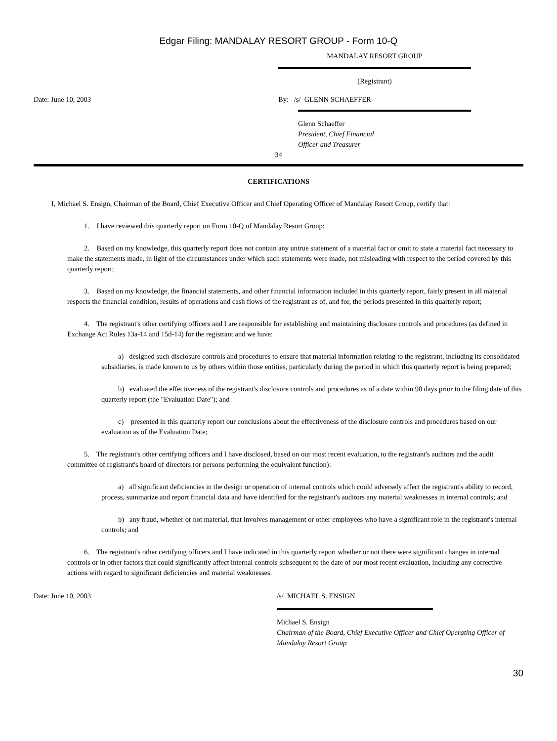Edgar Filing: MANDALAY RESORT GROUP - Form 10-Q
MANDALAY RESORT GROUP
(Registrant)
Date: June 10, 2003 By: /s/ GLENN SCHAEFFER
Glenn Schaeffer
President, Chief Financial
Officer and Treasurer
34
CERTIFICATIONS
I, Michael S. Ensign, Chairman of the Board, Chief Executive Officer and Chief Operating Officer of Mandalay Resort Group, certify that:
1. I have reviewed this quarterly report on Form 10-Q of Mandalay Resort Group;
2. Based on my knowledge, this quarterly report does not contain any untrue statement of a material fact or omit to state a material fact necessary to make the statements made, in light of the circumstances under which such statements were made, not misleading with respect to the period covered by this quarterly report;
3. Based on my knowledge, the financial statements, and other financial information included in this quarterly report, fairly present in all material respects the financial condition, results of operations and cash flows of the registrant as of, and for, the periods presented in this quarterly report;
4. The registrant's other certifying officers and I are responsible for establishing and maintaining disclosure controls and procedures (as defined in Exchange Act Rules 13a-14 and 15d-14) for the registrant and we have:
a) designed such disclosure controls and procedures to ensure that material information relating to the registrant, including its consolidated subsidiaries, is made known to us by others within those entities, particularly during the period in which this quarterly report is being prepared;
b) evaluated the effectiveness of the registrant's disclosure controls and procedures as of a date within 90 days prior to the filing date of this quarterly report (the "Evaluation Date"); and
c) presented in this quarterly report our conclusions about the effectiveness of the disclosure controls and procedures based on our evaluation as of the Evaluation Date;
5. The registrant's other certifying officers and I have disclosed, based on our most recent evaluation, to the registrant's auditors and the audit committee of registrant's board of directors (or persons performing the equivalent function):
a) all significant deficiencies in the design or operation of internal controls which could adversely affect the registrant's ability to record, process, summarize and report financial data and have identified for the registrant's auditors any material weaknesses in internal controls; and
b) any fraud, whether or not material, that involves management or other employees who have a significant role in the registrant's internal controls; and
6. The registrant's other certifying officers and I have indicated in this quarterly report whether or not there were significant changes in internal controls or in other factors that could significantly affect internal controls subsequent to the date of our most recent evaluation, including any corrective actions with regard to significant deficiencies and material weaknesses.
Date: June 10, 2003 /s/ MICHAEL S. ENSIGN
Michael S. Ensign
Chairman of the Board, Chief Executive Officer and Chief Operating Officer of Mandalay Resort Group
30